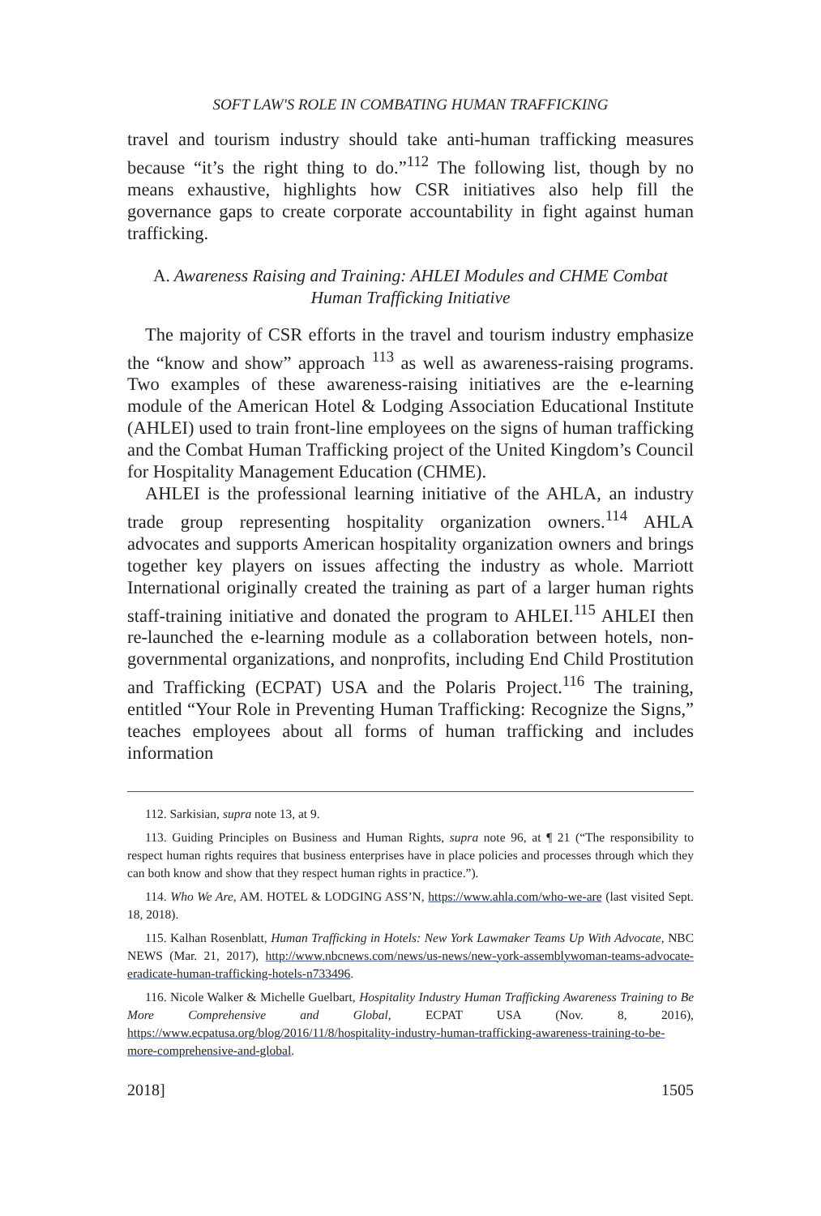SOFT LAW'S ROLE IN COMBATING HUMAN TRAFFICKING
travel and tourism industry should take anti-human trafficking measures because “it’s the right thing to do.”<sup>112</sup> The following list, though by no means exhaustive, highlights how CSR initiatives also help fill the governance gaps to create corporate accountability in fight against human trafficking.
A. Awareness Raising and Training: AHLEI Modules and CHME Combat
Human Trafficking Initiative
The majority of CSR efforts in the travel and tourism industry emphasize the “know and show” approach <sup>113</sup> as well as awareness-raising programs. Two examples of these awareness-raising initiatives are the e-learning module of the American Hotel & Lodging Association Educational Institute (AHLEI) used to train front-line employees on the signs of human trafficking and the Combat Human Trafficking project of the United Kingdom’s Council for Hospitality Management Education (CHME).
AHLEI is the professional learning initiative of the AHLA, an industry trade group representing hospitality organization owners.<sup>114</sup> AHLA advocates and supports American hospitality organization owners and brings together key players on issues affecting the industry as whole. Marriott International originally created the training as part of a larger human rights staff-training initiative and donated the program to AHLEI.<sup>115</sup> AHLEI then re-launched the e-learning module as a collaboration between hotels, non-governmental organizations, and nonprofits, including End Child Prostitution and Trafficking (ECPAT) USA and the Polaris Project.<sup>116</sup> The training, entitled “Your Role in Preventing Human Trafficking: Recognize the Signs,” teaches employees about all forms of human trafficking and includes information
112. Sarkisian, supra note 13, at 9.
113. Guiding Principles on Business and Human Rights, supra note 96, at ¶ 21 (“The responsibility to respect human rights requires that business enterprises have in place policies and processes through which they can both know and show that they respect human rights in practice.”).
114. Who We Are, AM. HOTEL & LODGING ASS’N, https://www.ahla.com/who-we-are (last visited Sept. 18, 2018).
115. Kalhan Rosenblatt, Human Trafficking in Hotels: New York Lawmaker Teams Up With Advocate, NBC NEWS (Mar. 21, 2017), http://www.nbcnews.com/news/us-news/new-york-assemblywoman-teams-advocate-eradicate-human-trafficking-hotels-n733496.
116. Nicole Walker & Michelle Guelbart, Hospitality Industry Human Trafficking Awareness Training to Be More Comprehensive and Global, ECPAT USA (Nov. 8, 2016), https://www.ecpatusa.org/blog/2016/11/8/hospitality-industry-human-trafficking-awareness-training-to-be-more-comprehensive-and-global.
2018] 1505